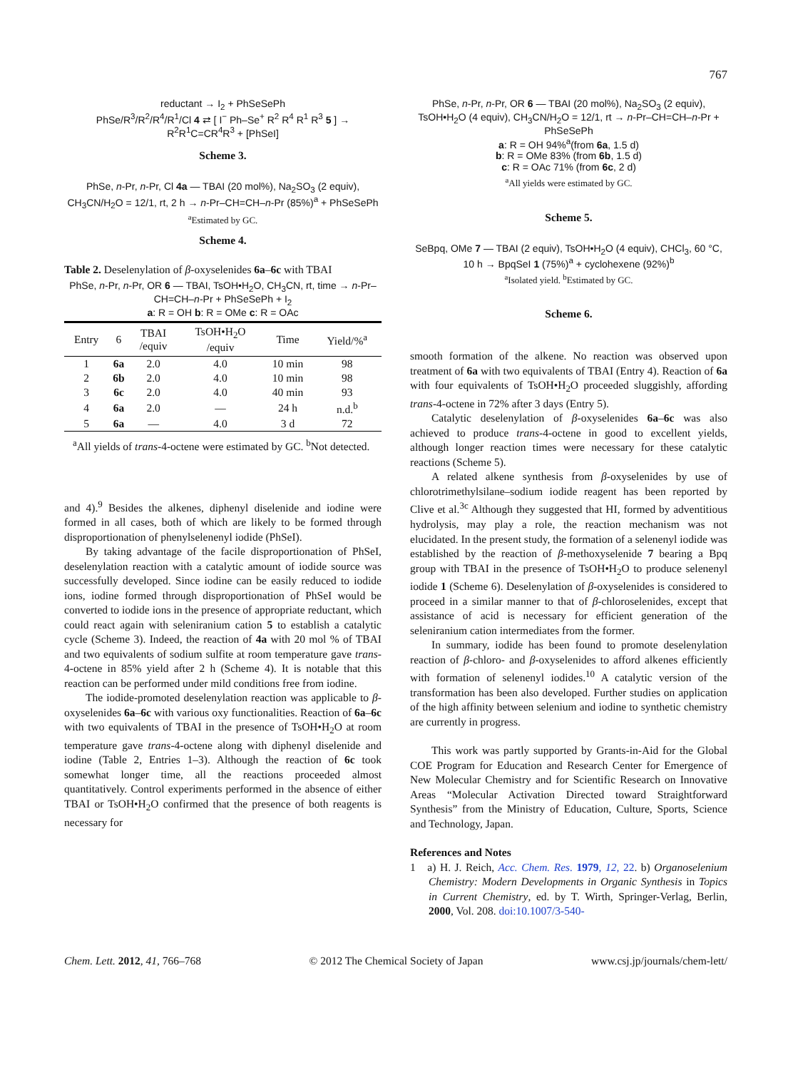767
reductant → I<sub>2</sub> + PhSeSePh
PhSe/R<sup>3</sup>/R<sup>2</sup>/R<sup>4</sup>/R<sup>1</sup>/Cl 4 ⇄ [ I<sup>−</sup> Ph–Se<sup>+</sup> R<sup>2</sup> R<sup>4</sup> R<sup>1</sup> R<sup>3</sup> 5 ] → R<sup>2</sup>R<sup>1</sup>C=CR<sup>4</sup>R<sup>3</sup> + [PhSeI]
Scheme 3.
PhSe, n-Pr, n-Pr, Cl 4a — TBAI (20 mol%), Na<sub>2</sub>SO<sub>3</sub> (2 equiv), CH<sub>3</sub>CN/H<sub>2</sub>O = 12/1, rt, 2 h → n-Pr–CH=CH–n-Pr (85%)<sup>a</sup> + PhSeSePh
<sup>a</sup> Estimated by GC.
Scheme 4.
Table 2. Deselenylation of β-oxyselenides 6a–6c with TBAI
PhSe, n-Pr, n-Pr, OR 6 — TBAI, TsOH•H<sub>2</sub>O, CH<sub>3</sub>CN, rt, time → n-Pr–CH=CH–n-Pr + PhSeSePh + I<sub>2</sub>
a: R = OH b: R = OMe c: R = OAc
| Entry | 6 | TBAI /equiv | TsOH•H<sub>2</sub>O /equiv | Time | Yield/%<sup>a</sup> |
| --- | --- | --- | --- | --- | --- |
| 1 | 6a | 2.0 | 4.0 | 10 min | 98 |
| 2 | 6b | 2.0 | 4.0 | 10 min | 98 |
| 3 | 6c | 2.0 | 4.0 | 40 min | 93 |
| 4 | 6a | 2.0 | — | 24 h | n.d.<sup>b</sup> |
| 5 | 6a | — | 4.0 | 3 d | 72 |
<sup>a</sup> All yields of trans-4-octene were estimated by GC. <sup>b</sup>Not detected.
and 4).<sup>9</sup> Besides the alkenes, diphenyl diselenide and iodine were formed in all cases, both of which are likely to be formed through disproportionation of phenylselenenyl iodide (PhSeI).
By taking advantage of the facile disproportionation of PhSeI, deselenylation reaction with a catalytic amount of iodide source was successfully developed. Since iodine can be easily reduced to iodide ions, iodine formed through disproportionation of PhSeI would be converted to iodide ions in the presence of appropriate reductant, which could react again with seleniranium cation 5 to establish a catalytic cycle (Scheme 3). Indeed, the reaction of 4a with 20 mol % of TBAI and two equivalents of sodium sulfite at room temperature gave trans-4-octene in 85% yield after 2 h (Scheme 4). It is notable that this reaction can be performed under mild conditions free from iodine.
The iodide-promoted deselenylation reaction was applicable to β-oxyselenides 6a–6c with various oxy functionalities. Reaction of 6a–6c with two equivalents of TBAI in the presence of TsOH•H<sub>2</sub>O at room temperature gave trans-4-octene along with diphenyl diselenide and iodine (Table 2, Entries 1–3). Although the reaction of 6c took somewhat longer time, all the reactions proceeded almost quantitatively. Control experiments performed in the absence of either TBAI or TsOH•H<sub>2</sub>O confirmed that the presence of both reagents is necessary for
PhSe, n-Pr, n-Pr, OR 6 — TBAI (20 mol%), Na<sub>2</sub>SO<sub>3</sub> (2 equiv), TsOH•H<sub>2</sub>O (4 equiv), CH<sub>3</sub>CN/H<sub>2</sub>O = 12/1, rt → n-Pr–CH=CH–n-Pr + PhSeSePh
a: R = OH 94%<sup>a</sup>(from 6a, 1.5 d)
b: R = OMe 83% (from 6b, 1.5 d)
c: R = OAc 71% (from 6c, 2 d)
<sup>a</sup> All yields were estimated by GC.
Scheme 5.
SeBpq, OMe 7 — TBAI (2 equiv), TsOH•H<sub>2</sub>O (4 equiv), CHCl<sub>3</sub>, 60 °C, 10 h → BpqSeI 1 (75%)<sup>a</sup> + cyclohexene (92%)<sup>b</sup>
<sup>a</sup> Isolated yield. <sup>b</sup>Estimated by GC.
Scheme 6.
smooth formation of the alkene. No reaction was observed upon treatment of 6a with two equivalents of TBAI (Entry 4). Reaction of 6a with four equivalents of TsOH•H<sub>2</sub>O proceeded sluggishly, affording trans-4-octene in 72% after 3 days (Entry 5).
Catalytic deselenylation of β-oxyselenides 6a–6c was also achieved to produce trans-4-octene in good to excellent yields, although longer reaction times were necessary for these catalytic reactions (Scheme 5).
A related alkene synthesis from β-oxyselenides by use of chlorotrimethylsilane–sodium iodide reagent has been reported by Clive et al.<sup>3c</sup> Although they suggested that HI, formed by adventitious hydrolysis, may play a role, the reaction mechanism was not elucidated. In the present study, the formation of a selenenyl iodide was established by the reaction of β-methoxyselenide 7 bearing a Bpq group with TBAI in the presence of TsOH•H<sub>2</sub>O to produce selenenyl iodide 1 (Scheme 6). Deselenylation of β-oxyselenides is considered to proceed in a similar manner to that of β-chloroselenides, except that assistance of acid is necessary for efficient generation of the seleniranium cation intermediates from the former.
In summary, iodide has been found to promote deselenylation reaction of β-chloro- and β-oxyselenides to afford alkenes efficiently with formation of selenenyl iodides.<sup>10</sup> A catalytic version of the transformation has been also developed. Further studies on application of the high affinity between selenium and iodine to synthetic chemistry are currently in progress.
This work was partly supported by Grants-in-Aid for the Global COE Program for Education and Research Center for Emergence of New Molecular Chemistry and for Scientific Research on Innovative Areas “Molecular Activation Directed toward Straightforward Synthesis” from the Ministry of Education, Culture, Sports, Science and Technology, Japan.
References and Notes
1 a) H. J. Reich, Acc. Chem. Res. 1979, 12, 22. b) Organoselenium Chemistry: Modern Developments in Organic Synthesis in Topics in Current Chemistry, ed. by T. Wirth, Springer-Verlag, Berlin, 2000, Vol. 208. doi:10.1007/3-540-
Chem. Lett. 2012, 41, 766–768 © 2012 The Chemical Society of Japan www.csj.jp/journals/chem-lett/